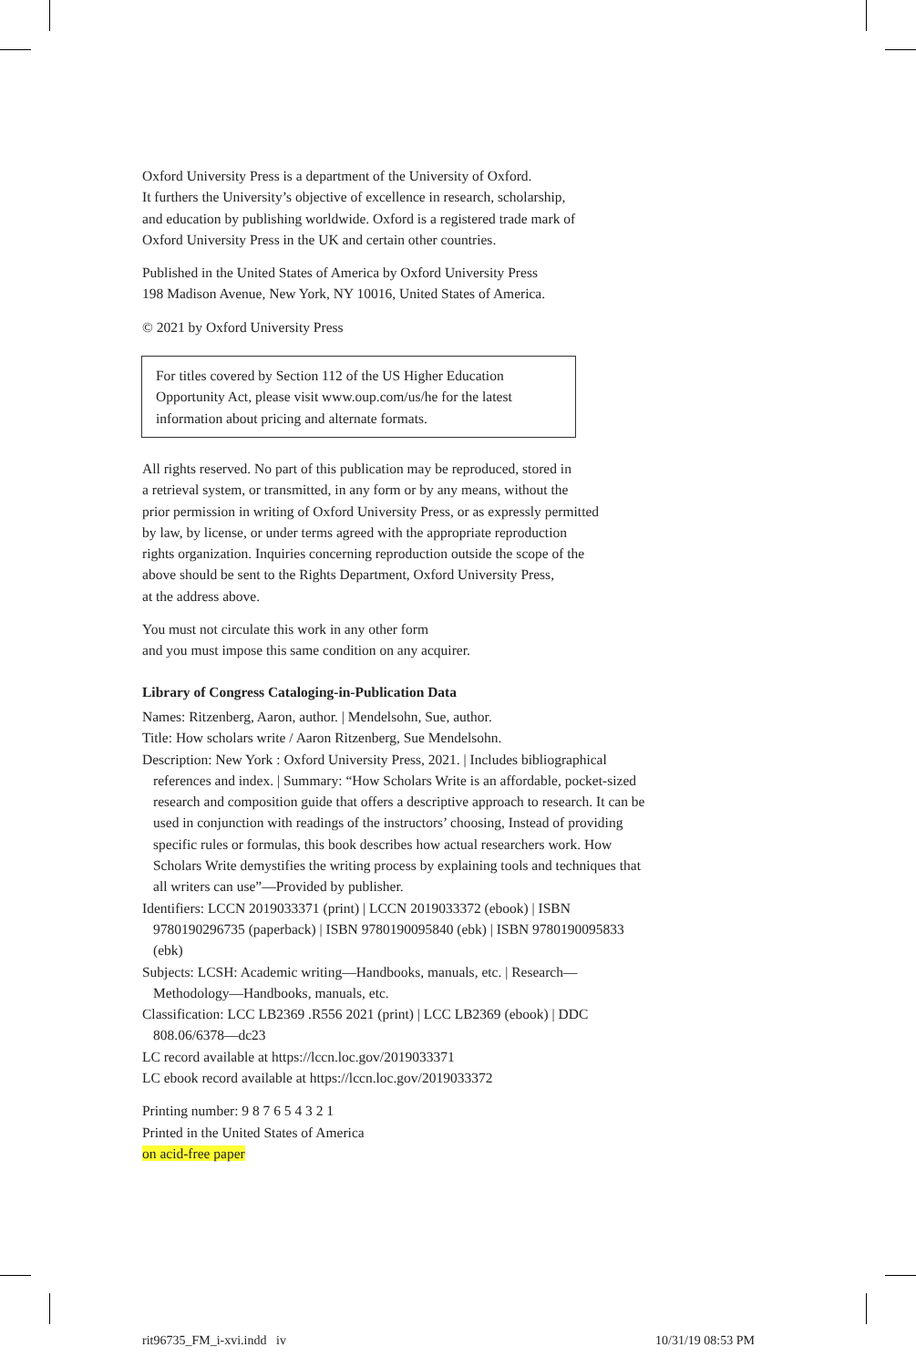Oxford University Press is a department of the University of Oxford.
It furthers the University’s objective of excellence in research, scholarship,
and education by publishing worldwide. Oxford is a registered trade mark of
Oxford University Press in the UK and certain other countries.
Published in the United States of America by Oxford University Press
198 Madison Avenue, New York, NY 10016, United States of America.
© 2021 by Oxford University Press
For titles covered by Section 112 of the US Higher Education Opportunity Act, please visit www.oup.com/us/he for the latest information about pricing and alternate formats.
All rights reserved. No part of this publication may be reproduced, stored in
a retrieval system, or transmitted, in any form or by any means, without the
prior permission in writing of Oxford University Press, or as expressly permitted
by law, by license, or under terms agreed with the appropriate reproduction
rights organization. Inquiries concerning reproduction outside the scope of the
above should be sent to the Rights Department, Oxford University Press,
at the address above.
You must not circulate this work in any other form
and you must impose this same condition on any acquirer.
Library of Congress Cataloging-in-Publication Data
Names: Ritzenberg, Aaron, author. | Mendelsohn, Sue, author.
Title: How scholars write / Aaron Ritzenberg, Sue Mendelsohn.
Description: New York : Oxford University Press, 2021. | Includes bibliographical references and index. | Summary: “How Scholars Write is an affordable, pocket-sized research and composition guide that offers a descriptive approach to research. It can be used in conjunction with readings of the instructors’ choosing, Instead of providing specific rules or formulas, this book describes how actual researchers work. How Scholars Write demystifies the writing process by explaining tools and techniques that all writers can use”—Provided by publisher.
Identifiers: LCCN 2019033371 (print) | LCCN 2019033372 (ebook) | ISBN 9780190296735 (paperback) | ISBN 9780190095840 (ebk) | ISBN 9780190095833 (ebk)
Subjects: LCSH: Academic writing—Handbooks, manuals, etc. | Research—Methodology—Handbooks, manuals, etc.
Classification: LCC LB2369 .R556 2021 (print) | LCC LB2369 (ebook) | DDC 808.06/6378—dc23
LC record available at https://lccn.loc.gov/2019033371
LC ebook record available at https://lccn.loc.gov/2019033372
Printing number: 9 8 7 6 5 4 3 2 1
Printed in the United States of America
on acid-free paper
rit96735_FM_i-xvi.indd iv 10/31/19 08:53 PM